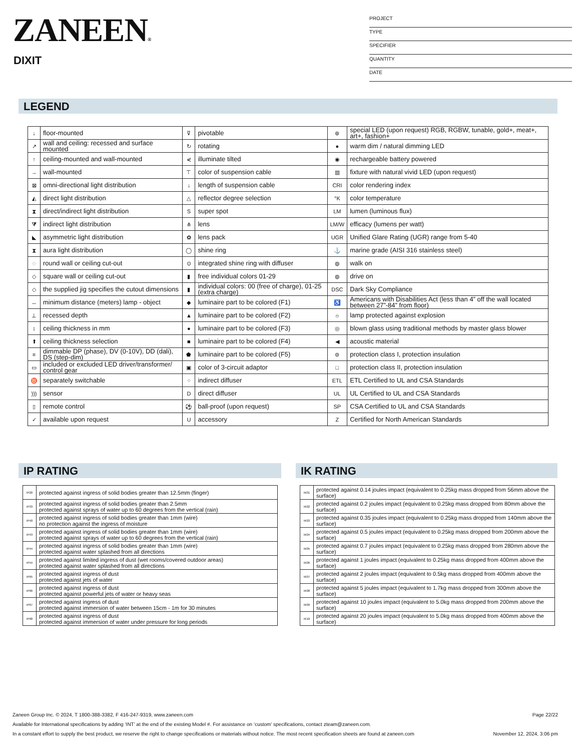ZANEEN®
DIXIT
PROJECT
TYPE
SPECIFIER
QUANTITY
DATE
LEGEND
| ↓ | floor-mounted | ⊽ | pivotable | ⊛ | special LED (upon request) RGB, RGBW, tunable, gold+, meat+, art+, fashion+ |
| ↗ | wall and ceiling: recessed and surface mounted | ↻ | rotating | ● | warm dim / natural dimming LED |
| ↑ | ceiling-mounted and wall-mounted | ⋞ | illuminate tilted | ◉ | rechargeable battery powered |
| → | wall-mounted | ⊤ | color of suspension cable | ▥ | fixture with natural vivid LED (upon request) |
| ⊠ | omni-directional light distribution | ↓ | length of suspension cable | CRI | color rendering index |
| ◭ | direct light distribution | △ | reflector degree selection | °K | color temperature |
| ⧗ | direct/indirect light distribution | S | super spot | LM | lumen (luminous flux) |
| ⧩ | indirect light distribution | ⋔ | lens | LM/W | efficacy (lumens per watt) |
| ◣ | asymmetric light distribution | ✿ | lens pack | UGR | Unified Glare Rating (UGR) range from 5-40 |
| ⧗ | aura light distribution | ◯ | shine ring | ⚓ | marine grade (AISI 316 stainless steel) |
| ◌ | round wall or ceiling cut-out | ⊙ | integrated shine ring with diffuser | ◍ | walk on |
| ◇ | square wall or ceiling cut-out | ▮ | free individual colors 01-29 | ◍ | drive on |
| ◇ | the supplied jig specifies the cutout dimensions | ▮ | individual colors: 00 (free of charge), 01-25 (extra charge) | DSC | Dark Sky Compliance |
| ↔ | minimum distance (meters) lamp - object | ◆ | luminaire part to be colored (F1) | ♿ | Americans with Disabilities Act (less than 4” off the wall located between 27”-84” from floor) |
| ⊥ | recessed depth | ▲ | luminaire part to be colored (F2) | ☼ | lamp protected against explosion |
| ↕ | ceiling thickness in mm | ● | luminaire part to be colored (F3) | ◎ | blown glass using traditional methods by master glass blower |
| ⬆ | ceiling thickness selection | ■ | luminaire part to be colored (F4) | ◀ | acoustic material |
| ≡ | dimmable DP (phase), DV (0-10V), DD (dali), DS (step-dim) | ⬟ | luminaire part to be colored (F5) | ⊜ | protection class I, protection insulation |
| ▭ | included or excluded LED driver/transformer/ control gear | ▣ | color of 3-circuit adaptor | □ | protection class II, protection insulation |
| ♉ | separately switchable | ⁘ | indirect diffuser | ETL | ETL Certified to UL and CSA Standards |
| ))) | sensor | D | direct diffuser | UL | UL Certified to UL and CSA Standards |
| ▯ | remote control | ⚽ | ball-proof (upon request) | SP | CSA Certified to UL and CSA Standards |
| ✓ | available upon request | U | accessory | Z | Certified for North American Standards |
IP RATING
| IP20 | protected against ingress of solid bodies greater than 12.5mm (finger) |
| IP33 | protected against ingress of solid bodies greater than 2.5mm protected against sprays of water up to 60 degrees from the vertical (rain) |
| IP40 | protected against ingress of solid bodies greater than 1mm (wire) no protection against the ingress of moisture |
| IP43 | protected against ingress of solid bodies greater than 1mm (wire) protected against sprays of water up to 60 degrees from the vertical (rain) |
| IP44 | protected against ingress of solid bodies greater than 1mm (wire) protected against water splashed from all directions |
| IP54 | protected against limited ingress of dust (wet rooms/covered outdoor areas) protected against water splashed from all directions |
| IP65 | protected against ingress of dust protected against jets of water |
| IP66 | protected against ingress of dust protected against powerful jets of water or heavy seas |
| IP67 | protected against ingress of dust protected against immersion of water between 15cm - 1m for 30 minutes |
| IP68 | protected against ingress of dust protected against immersion of water under pressure for long periods |
IK RATING
| IK01 | protected against 0.14 joules impact (equivalent to 0.25kg mass dropped from 56mm above the surface) |
| IK02 | protected against 0.2 joules impact (equivalent to 0.25kg mass dropped from 80mm above the surface) |
| IK03 | protected against 0.35 joules impact (equivalent to 0.25kg mass dropped from 140mm above the surface) |
| IK04 | protected against 0.5 joules impact (equivalent to 0.25kg mass dropped from 200mm above the surface) |
| IK05 | protected against 0.7 joules impact (equivalent to 0.25kg mass dropped from 280mm above the surface) |
| IK06 | protected against 1 joules impact (equivalent to 0.25kg mass dropped from 400mm above the surface) |
| IK07 | protected against 2 joules impact (equivalent to 0.5kg mass dropped from 400mm above the surface) |
| IK08 | protected against 5 joules impact (equivalent to 1.7kg mass dropped from 300mm above the surface) |
| IK09 | protected against 10 joules impact (equivalent to 5.0kg mass dropped from 200mm above the surface) |
| IK10 | protected against 20 joules impact (equivalent to 5.0kg mass dropped from 400mm above the surface) |
Page 22/22 Zaneen Group Inc. © 2024, T 1800-388-3382, F 416-247-9319, www.zaneen.com
Available for International specifications by adding ‘INT’ at the end of the existing Model #. For assistance on ‘custom’ specifications, contact zteam@zaneen.com.
November 12, 2024, 3:06 pm In a constant effort to supply the best product, we reserve the right to change specifications or materials without notice. The most recent specification sheets are found at zaneen.com